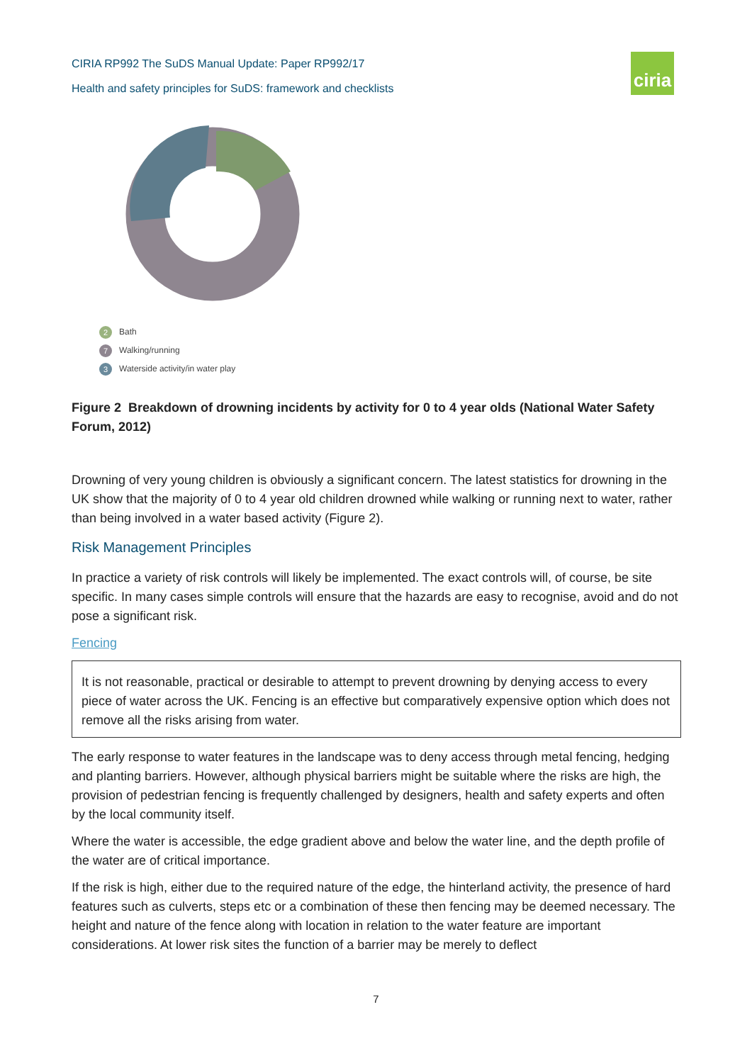CIRIA RP992 The SuDS Manual Update: Paper RP992/17
Health and safety principles for SuDS: framework and checklists
ciria
2 Bath
7 Walking/running
3 Waterside activity/in water play
Figure 2 Breakdown of drowning incidents by activity for 0 to 4 year olds (National Water Safety Forum, 2012)
Drowning of very young children is obviously a significant concern. The latest statistics for drowning in the UK show that the majority of 0 to 4 year old children drowned while walking or running next to water, rather than being involved in a water based activity (Figure 2).
Risk Management Principles
In practice a variety of risk controls will likely be implemented. The exact controls will, of course, be site specific. In many cases simple controls will ensure that the hazards are easy to recognise, avoid and do not pose a significant risk.
Fencing
It is not reasonable, practical or desirable to attempt to prevent drowning by denying access to every piece of water across the UK. Fencing is an effective but comparatively expensive option which does not remove all the risks arising from water.
The early response to water features in the landscape was to deny access through metal fencing, hedging and planting barriers. However, although physical barriers might be suitable where the risks are high, the provision of pedestrian fencing is frequently challenged by designers, health and safety experts and often by the local community itself.
Where the water is accessible, the edge gradient above and below the water line, and the depth profile of the water are of critical importance.
If the risk is high, either due to the required nature of the edge, the hinterland activity, the presence of hard features such as culverts, steps etc or a combination of these then fencing may be deemed necessary. The height and nature of the fence along with location in relation to the water feature are important considerations. At lower risk sites the function of a barrier may be merely to deflect
7